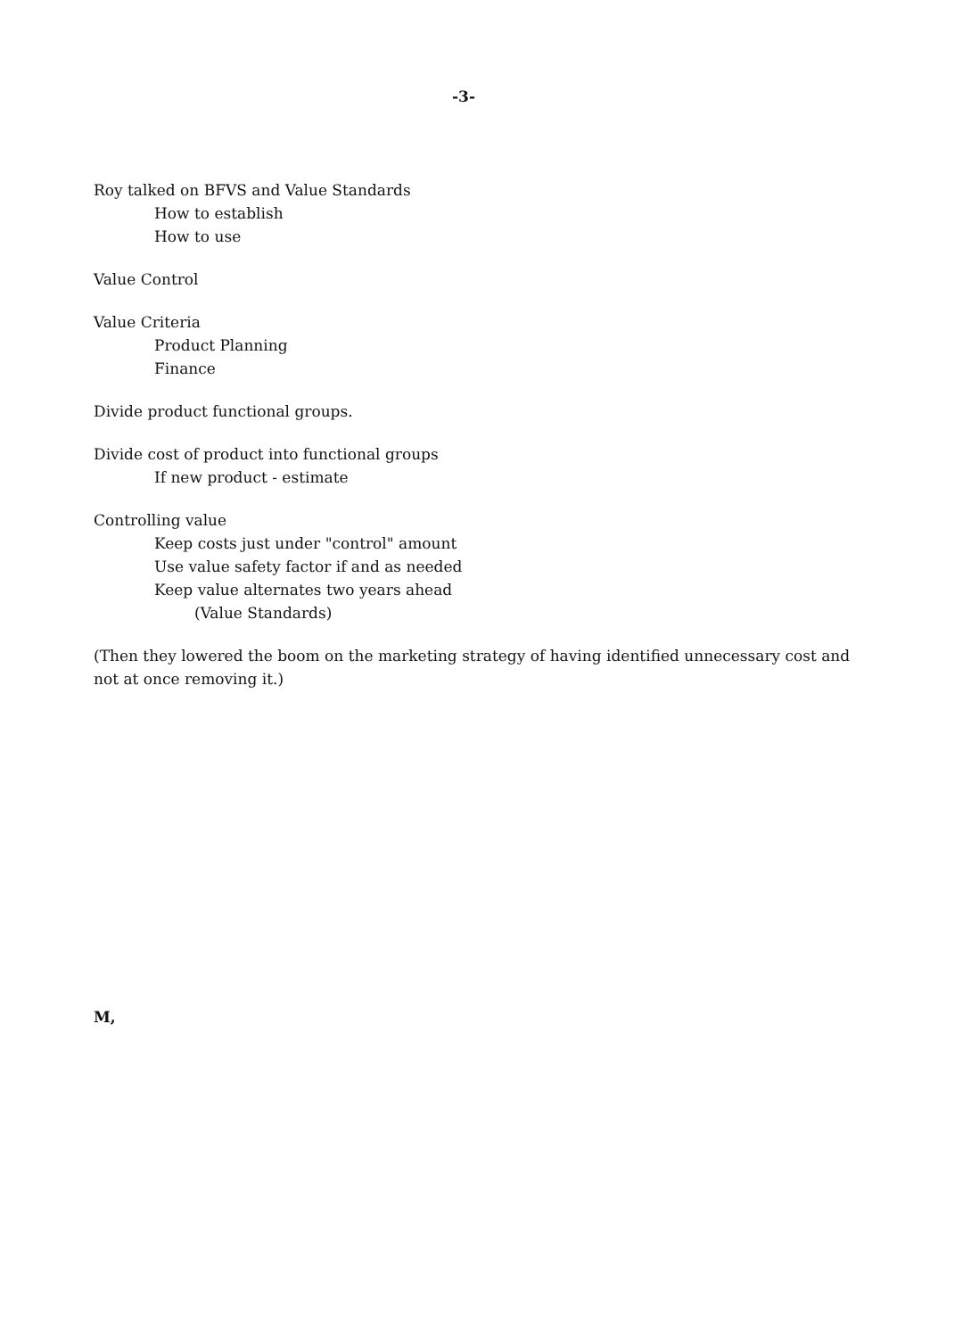-3-
Roy talked on BFVS and Value Standards
How to establish
How to use
Value Control
Value Criteria
Product Planning
Finance
Divide product functional groups.
Divide cost of product into functional groups
If new product - estimate
Controlling value
Keep costs just under "control" amount
Use value safety factor if and as needed
Keep value alternates two years ahead
(Value Standards)
(Then they lowered the boom on the marketing strategy of having identified unnecessary cost and not at once removing it.)
M,